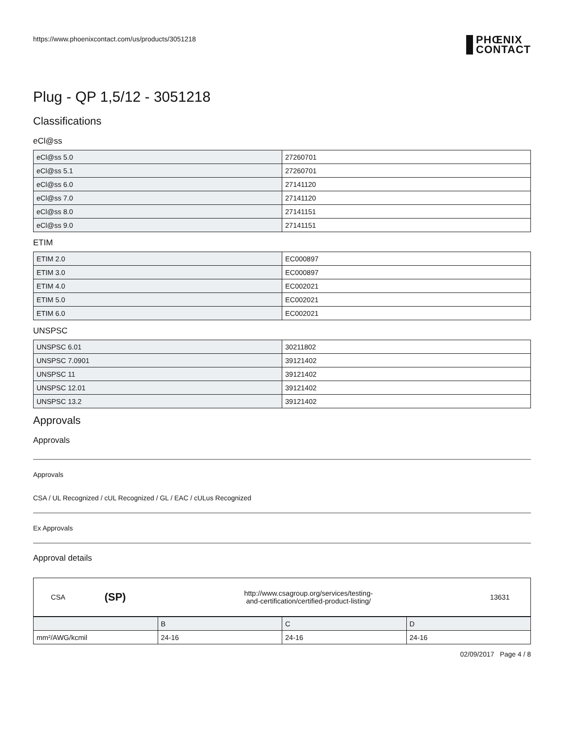https://www.phoenixcontact.com/us/products/3051218
PHŒNIX
CONTACT
Plug - QP 1,5/12 - 3051218
Classifications
eCl@ss
| eCl@ss 5.0 | 27260701 |
| eCl@ss 5.1 | 27260701 |
| eCl@ss 6.0 | 27141120 |
| eCl@ss 7.0 | 27141120 |
| eCl@ss 8.0 | 27141151 |
| eCl@ss 9.0 | 27141151 |
ETIM
| ETIM 2.0 | EC000897 |
| ETIM 3.0 | EC000897 |
| ETIM 4.0 | EC002021 |
| ETIM 5.0 | EC002021 |
| ETIM 6.0 | EC002021 |
UNSPSC
| UNSPSC 6.01 | 30211802 |
| UNSPSC 7.0901 | 39121402 |
| UNSPSC 11 | 39121402 |
| UNSPSC 12.01 | 39121402 |
| UNSPSC 13.2 | 39121402 |
Approvals
Approvals
Approvals
CSA / UL Recognized / cUL Recognized / GL / EAC / cULus Recognized
Ex Approvals
Approval details
| CSA | (SP) | http://www.csagroup.org/services/testing- and-certification/certified-product-listing/ | 13631 |
| | B | C | D |
| mm²/AWG/kcmil | 24-16 | 24-16 | 24-16 |
02/09/2017 Page 4 / 8